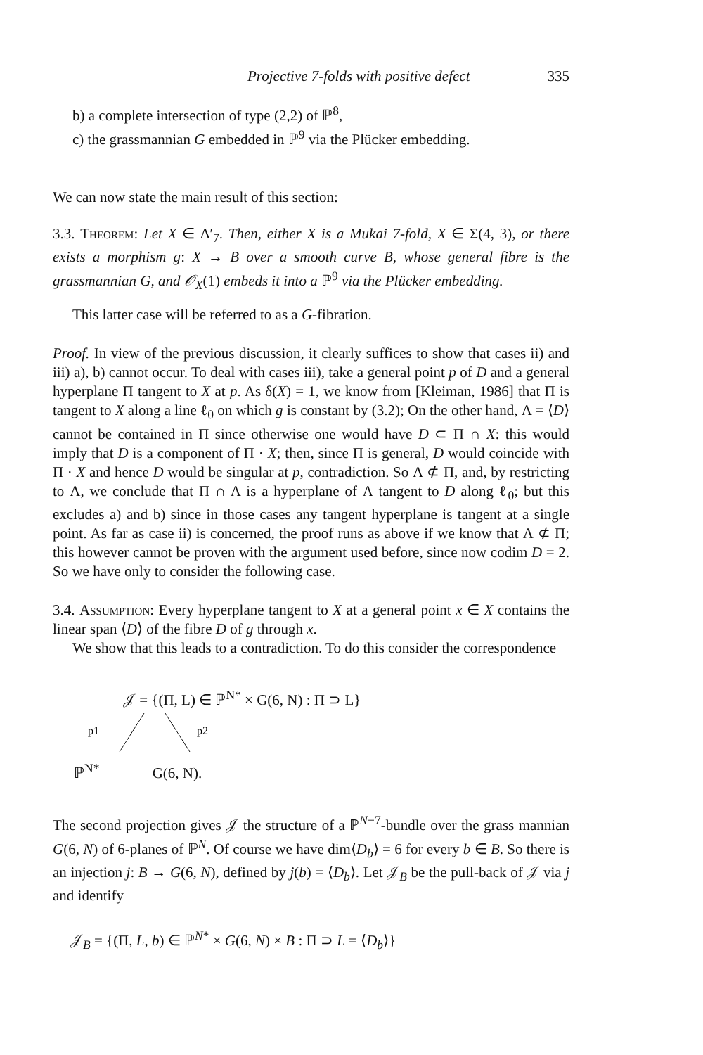Projective 7-folds with positive defect 335
b) a complete intersection of type (2,2) of ℙ<sup>8</sup>,
c) the grassmannian G embedded in ℙ<sup>9</sup> via the Plücker embedding.
We can now state the main result of this section:
3.3. Theorem: Let X ∈ Δ′<sub>7</sub>. Then, either X is a Mukai 7-fold, X ∈ Σ(4, 3), or there exists a morphism g: X → B over a smooth curve B, whose general fibre is the grassmannian G, and 𝒪<sub>X</sub>(1) embeds it into a ℙ<sup>9</sup> via the Plücker embedding.
This latter case will be referred to as a G-fibration.
Proof. In view of the previous discussion, it clearly suffices to show that cases ii) and iii) a), b) cannot occur. To deal with cases iii), take a general point p of D and a general hyperplane Π tangent to X at p. As δ(X) = 1, we know from [Kleiman, 1986] that Π is tangent to X along a line ℓ<sub>0</sub> on which g is constant by (3.2); On the other hand, Λ = ⟨D⟩ cannot be contained in Π since otherwise one would have D ⊂ Π ∩ X: this would imply that D is a component of Π · X; then, since Π is general, D would coincide with Π · X and hence D would be singular at p, contradiction. So Λ ⊄ Π, and, by restricting to Λ, we conclude that Π ∩ Λ is a hyperplane of Λ tangent to D along ℓ<sub>0</sub>; but this excludes a) and b) since in those cases any tangent hyperplane is tangent at a single point. As far as case ii) is concerned, the proof runs as above if we know that Λ ⊄ Π; this however cannot be proven with the argument used before, since now codim D = 2. So we have only to consider the following case.
3.4. Assumption: Every hyperplane tangent to X at a general point x ∈ X contains the linear span ⟨D⟩ of the fibre D of g through x.
We show that this leads to a contradiction. To do this consider the correspondence
𝒥 = {(Π, L) ∈ ℙ<sup>N*</sup> × G(6, N) : Π ⊃ L}
p1
p2
ℙ<sup>N*</sup> G(6, N).
The second projection gives 𝒥 the structure of a ℙ<sup>N−7</sup>-bundle over the grass mannian G(6, N) of 6-planes of ℙ<sup>N</sup>. Of course we have dim⟨D<sub>b</sub>⟩ = 6 for every b ∈ B. So there is an injection j: B → G(6, N), defined by j(b) = ⟨D<sub>b</sub>⟩. Let 𝒥<sub>B</sub> be the pull-back of 𝒥 via j and identify
𝒥<sub>B</sub> = {(Π, L, b) ∈ ℙ<sup>N*</sup> × G(6, N) × B : Π ⊃ L = ⟨D<sub>b</sub>⟩}